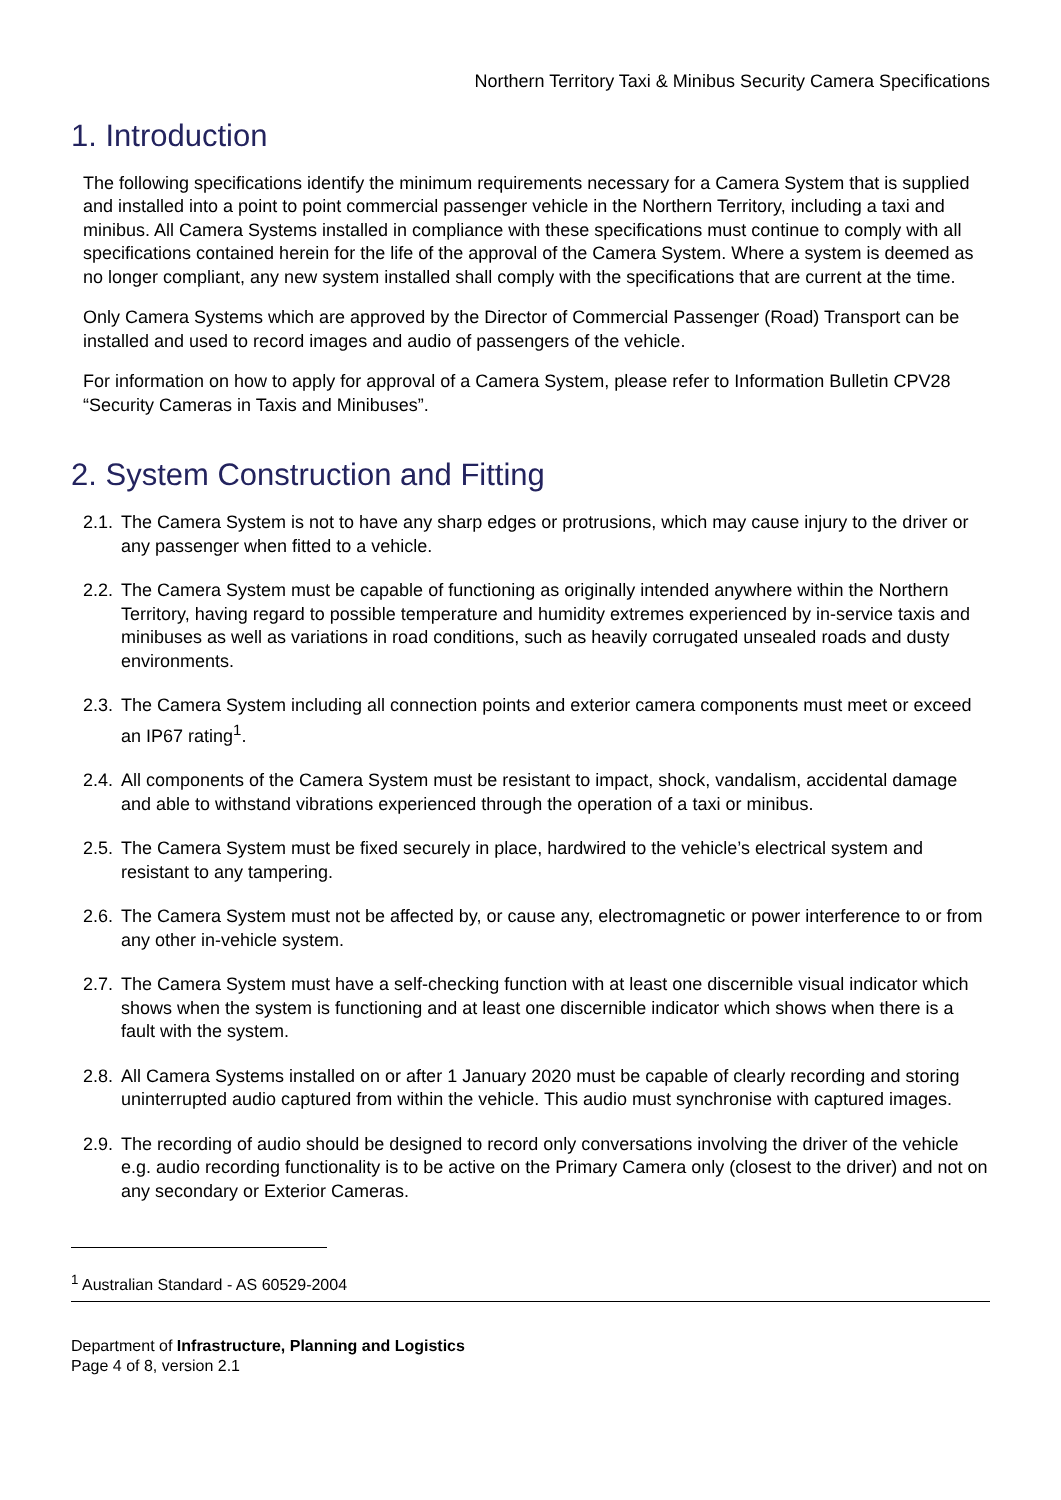Northern Territory Taxi & Minibus Security Camera Specifications
1. Introduction
The following specifications identify the minimum requirements necessary for a Camera System that is supplied and installed into a point to point commercial passenger vehicle in the Northern Territory, including a taxi and minibus. All Camera Systems installed in compliance with these specifications must continue to comply with all specifications contained herein for the life of the approval of the Camera System. Where a system is deemed as no longer compliant, any new system installed shall comply with the specifications that are current at the time.
Only Camera Systems which are approved by the Director of Commercial Passenger (Road) Transport can be installed and used to record images and audio of passengers of the vehicle.
For information on how to apply for approval of a Camera System, please refer to Information Bulletin CPV28 “Security Cameras in Taxis and Minibuses”.
2. System Construction and Fitting
2.1. The Camera System is not to have any sharp edges or protrusions, which may cause injury to the driver or any passenger when fitted to a vehicle.
2.2. The Camera System must be capable of functioning as originally intended anywhere within the Northern Territory, having regard to possible temperature and humidity extremes experienced by in-service taxis and minibuses as well as variations in road conditions, such as heavily corrugated unsealed roads and dusty environments.
2.3. The Camera System including all connection points and exterior camera components must meet or exceed an IP67 rating<sup>1</sup>.
2.4. All components of the Camera System must be resistant to impact, shock, vandalism, accidental damage and able to withstand vibrations experienced through the operation of a taxi or minibus.
2.5. The Camera System must be fixed securely in place, hardwired to the vehicle’s electrical system and resistant to any tampering.
2.6. The Camera System must not be affected by, or cause any, electromagnetic or power interference to or from any other in-vehicle system.
2.7. The Camera System must have a self-checking function with at least one discernible visual indicator which shows when the system is functioning and at least one discernible indicator which shows when there is a fault with the system.
2.8. All Camera Systems installed on or after 1 January 2020 must be capable of clearly recording and storing uninterrupted audio captured from within the vehicle. This audio must synchronise with captured images.
2.9. The recording of audio should be designed to record only conversations involving the driver of the vehicle e.g. audio recording functionality is to be active on the Primary Camera only (closest to the driver) and not on any secondary or Exterior Cameras.
<sup>1</sup> Australian Standard - AS 60529-2004
Department of Infrastructure, Planning and Logistics
Page 4 of 8, version 2.1